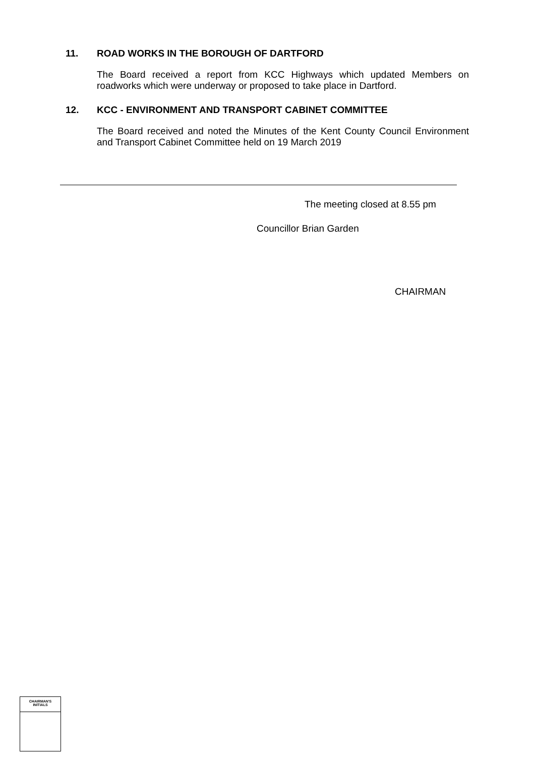11. ROAD WORKS IN THE BOROUGH OF DARTFORD
The Board received a report from KCC Highways which updated Members on roadworks which were underway or proposed to take place in Dartford.
12. KCC - ENVIRONMENT AND TRANSPORT CABINET COMMITTEE
The Board received and noted the Minutes of the Kent County Council Environment and Transport Cabinet Committee held on 19 March 2019
The meeting closed at 8.55 pm
Councillor Brian Garden
CHAIRMAN
CHAIRMAN'S
INITIALS